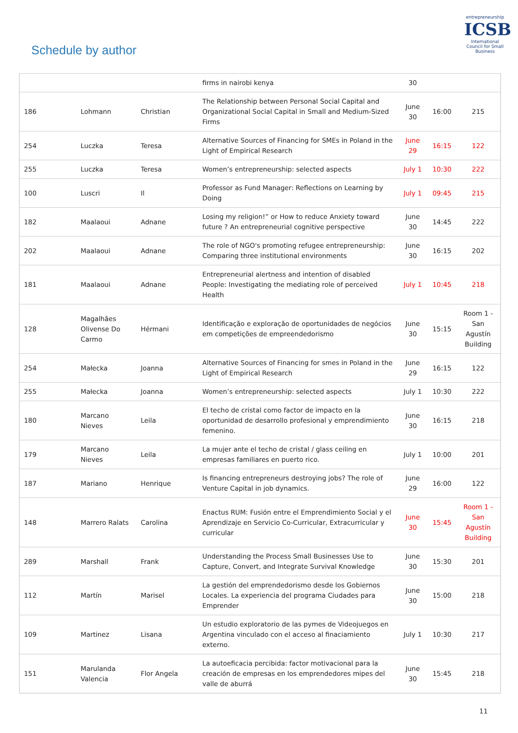Schedule by author
entrepreneurship
ICSB
International Council for Small Business
| | | | firms in nairobi kenya | 30 | | |
| 186 | Lohmann | Christian | The Relationship between Personal Social Capital and Organizational Social Capital in Small and Medium-Sized Firms | June 30 | 16:00 | 215 |
| 254 | Luczka | Teresa | Alternative Sources of Financing for SMEs in Poland in the Light of Empirical Research | June 29 | 16:15 | 122 |
| 255 | Luczka | Teresa | Women’s entrepreneurship: selected aspects | July 1 | 10:30 | 222 |
| 100 | Luscri | Il | Professor as Fund Manager: Reflections on Learning by Doing | July 1 | 09:45 | 215 |
| 182 | Maalaoui | Adnane | Losing my religion!” or How to reduce Anxiety toward future ? An entrepreneurial cognitive perspective | June 30 | 14:45 | 222 |
| 202 | Maalaoui | Adnane | The role of NGO's promoting refugee entrepreneurship: Comparing three institutional environments | June 30 | 16:15 | 202 |
| 181 | Maalaoui | Adnane | Entrepreneurial alertness and intention of disabled People: Investigating the mediating role of perceived Health | July 1 | 10:45 | 218 |
| 128 | Magalhães Olivense Do Carmo | Hérmani | Identificação e exploração de oportunidades de negócios em competições de empreendedorismo | June 30 | 15:15 | Room 1 - San Agustín Building |
| 254 | Małecka | Joanna | Alternative Sources of Financing for smes in Poland in the Light of Empirical Research | June 29 | 16:15 | 122 |
| 255 | Małecka | Joanna | Women’s entrepreneurship: selected aspects | July 1 | 10:30 | 222 |
| 180 | Marcano Nieves | Leila | El techo de cristal como factor de impacto en la oportunidad de desarrollo profesional y emprendimiento femenino. | June 30 | 16:15 | 218 |
| 179 | Marcano Nieves | Leila | La mujer ante el techo de cristal / glass ceiling en empresas familiares en puerto rico. | July 1 | 10:00 | 201 |
| 187 | Mariano | Henrique | Is financing entrepreneurs destroying jobs? The role of Venture Capital in job dynamics. | June 29 | 16:00 | 122 |
| 148 | Marrero Ralats | Carolina | Enactus RUM: Fusión entre el Emprendimiento Social y el Aprendizaje en Servicio Co-Curricular, Extracurricular y curricular | June 30 | 15:45 | Room 1 - San Agustín Building |
| 289 | Marshall | Frank | Understanding the Process Small Businesses Use to Capture, Convert, and Integrate Survival Knowledge | June 30 | 15:30 | 201 |
| 112 | Martín | Marisel | La gestión del emprendedorismo desde los Gobiernos Locales. La experiencia del programa Ciudades para Emprender | June 30 | 15:00 | 218 |
| 109 | Martinez | Lisana | Un estudio exploratorio de las pymes de Videojuegos en Argentina vinculado con el acceso al finaciamiento externo. | July 1 | 10:30 | 217 |
| 151 | Marulanda Valencia | Flor Angela | La autoeficacia percibida: factor motivacional para la creación de empresas en los emprendedores mipes del valle de aburrá | June 30 | 15:45 | 218 |
11